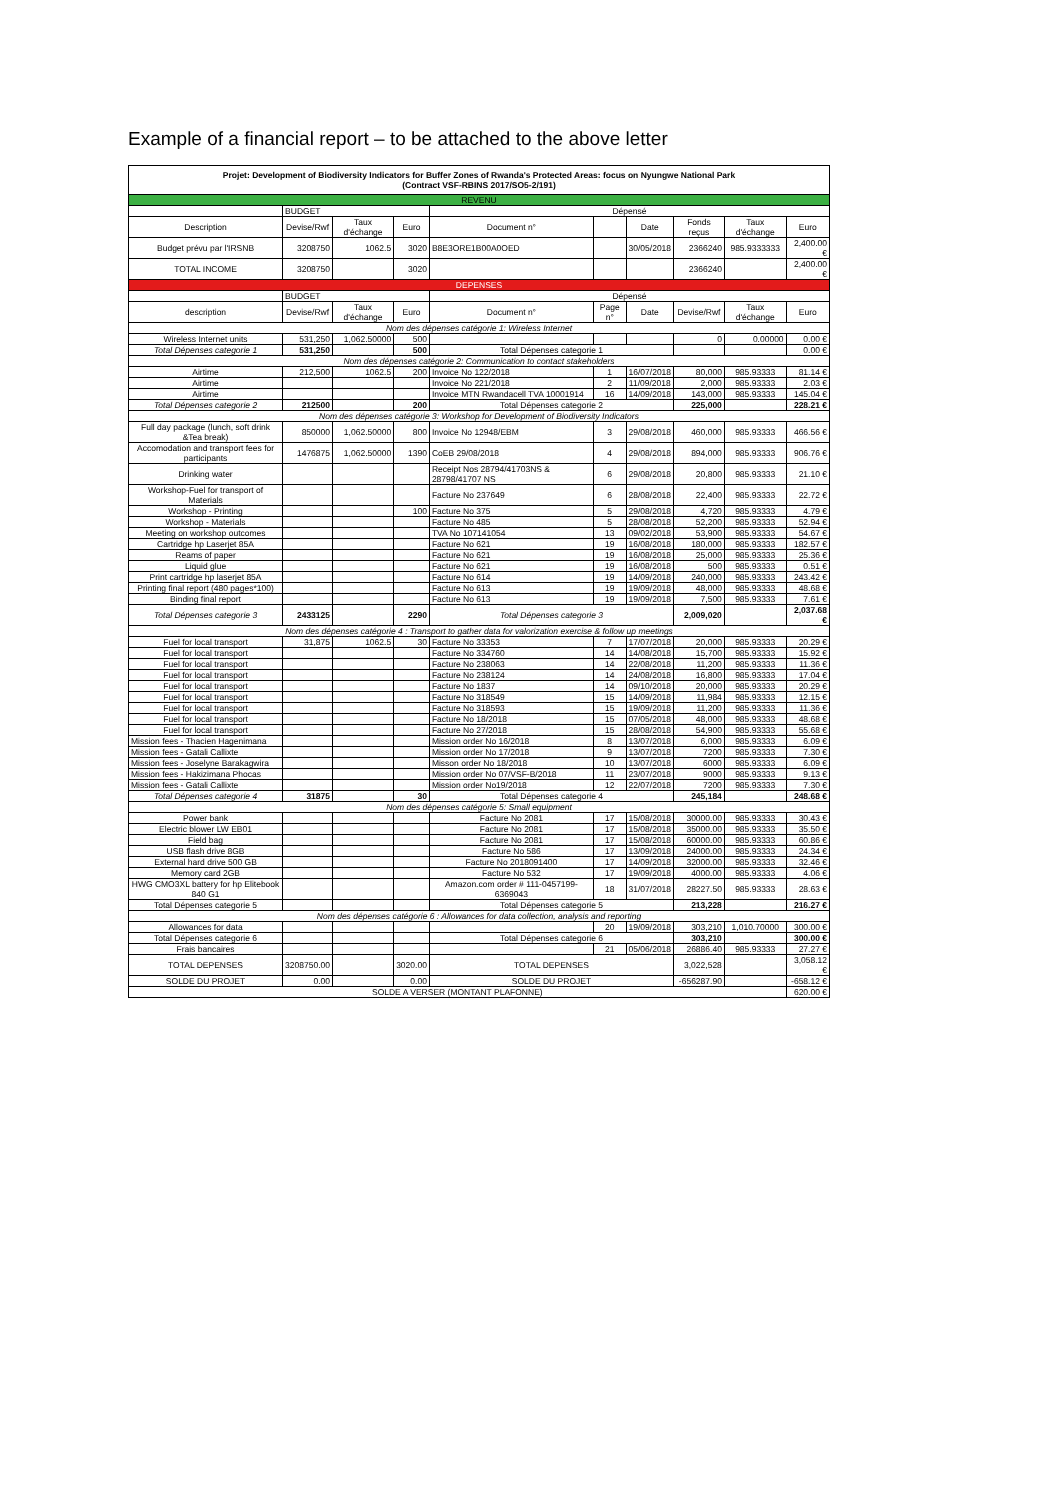Example of a financial report – to be attached to the above letter
| Projet: Development of Biodiversity Indicators for Buffer Zones of Rwanda's Protected Areas: focus on Nyungwe National Park (Contract VSF-RBINS 2017/SO5-2/191) | | | | | | | | | |
| REVENU | | | | | | | | | |
| | BUDGET | | | Dépensé | | | | | |
| Description | Devise/Rwf | Taux d'échange | Euro | Document n° | | Date | Fonds reçus | Taux d'échange | Euro |
| Budget prévu par l'IRSNB | 3208750 | 1062.5 | 3020 | B8E3ORE1B00A0OED | | 30/05/2018 | 2366240 | 985.9333333 | 2,400.00 € |
| TOTAL INCOME | 3208750 | | 3020 | | | | 2366240 | | 2,400.00 € |
| DEPENSES | | | | | | | | | |
| | BUDGET | | | Dépensé | | | | | |
| description | Devise/Rwf | Taux d'échange | Euro | Document n° | Page n° | Date | Devise/Rwf | Taux d'échange | Euro |
| Nom des dépenses catégorie 1: Wireless Internet | | | | | | | | | |
| Wireless Internet units | 531,250 | 1,062.50000 | 500 | | | | 0 | 0.00000 | 0.00 € |
| Total Dépenses categorie 1 | 531,250 | | 500 | Total Dépenses categorie 1 | | | | | 0.00 € |
| Nom des dépenses catégorie 2: Communication to contact stakeholders | | | | | | | | | |
| Airtime | 212,500 | 1062.5 | 200 | Invoice No 122/2018 | 1 | 16/07/2018 | 80,000 | 985.93333 | 81.14 € |
| Airtime | | | | Invoice No 221/2018 | 2 | 11/09/2018 | 2,000 | 985.93333 | 2.03 € |
| Airtime | | | | Invoice MTN Rwandacell TVA 10001914 | 16 | 14/09/2018 | 143,000 | 985.93333 | 145.04 € |
| Total Dépenses categorie 2 | 212500 | | 200 | Total Dépenses categorie 2 | | | 225,000 | | 228.21 € |
| Nom des dépenses catégorie 3: Workshop for Development of Biodiversity Indicators | | | | | | | | | |
| Full day package (lunch, soft drink &Tea break) | 850000 | 1,062.50000 | 800 | Invoice No 12948/EBM | 3 | 29/08/2018 | 460,000 | 985.93333 | 466.56 € |
| Accomodation and transport fees for participants | 1476875 | 1,062.50000 | 1390 | CoEB 29/08/2018 | 4 | 29/08/2018 | 894,000 | 985.93333 | 906.76 € |
| Drinking water | | | | Receipt Nos 28794/41703NS & 28798/41707 NS | 6 | 29/08/2018 | 20,800 | 985.93333 | 21.10 € |
| Workshop-Fuel for transport of Materials | | | | Facture No 237649 | 6 | 28/08/2018 | 22,400 | 985.93333 | 22.72 € |
| Workshop - Printing | | | 100 | Facture No 375 | 5 | 29/08/2018 | 4,720 | 985.93333 | 4.79 € |
| Workshop - Materials | | | | Facture No 485 | 5 | 28/08/2018 | 52,200 | 985.93333 | 52.94 € |
| Meeting on workshop outcomes | | | | TVA No 107141054 | 13 | 09/02/2018 | 53,900 | 985.93333 | 54.67 € |
| Cartridge hp Laserjet 85A | | | | Facture No 621 | 19 | 16/08/2018 | 180,000 | 985.93333 | 182.57 € |
| Reams of paper | | | | Facture No 621 | 19 | 16/08/2018 | 25,000 | 985.93333 | 25.36 € |
| Liquid glue | | | | Facture No 621 | 19 | 16/08/2018 | 500 | 985.93333 | 0.51 € |
| Print cartridge hp laserjet 85A | | | | Facture No 614 | 19 | 14/09/2018 | 240,000 | 985.93333 | 243.42 € |
| Printing final report (480 pages*100) | | | | Facture No 613 | 19 | 19/09/2018 | 48,000 | 985.93333 | 48.68 € |
| Binding final report | | | | Facture No 613 | 19 | 19/09/2018 | 7,500 | 985.93333 | 7.61 € |
| Total Dépenses categorie 3 | 2433125 | | 2290 | Total Dépenses categorie 3 | | | 2,009,020 | | 2,037.68 € |
| Nom des dépenses catégorie 4 : Transport to gather data for valorization exercise & follow up meetings | | | | | | | | | |
| Fuel for local transport | 31,875 | 1062.5 | 30 | Facture No 33353 | 7 | 17/07/2018 | 20,000 | 985.93333 | 20.29 € |
| Fuel for local transport | | | | Facture No 334760 | 14 | 14/08/2018 | 15,700 | 985.93333 | 15.92 € |
| Fuel for local transport | | | | Facture No 238063 | 14 | 22/08/2018 | 11,200 | 985.93333 | 11.36 € |
| Fuel for local transport | | | | Facture No 238124 | 14 | 24/08/2018 | 16,800 | 985.93333 | 17.04 € |
| Fuel for local transport | | | | Facture No 1837 | 14 | 09/10/2018 | 20,000 | 985.93333 | 20.29 € |
| Fuel for local transport | | | | Facture No 318549 | 15 | 14/09/2018 | 11,984 | 985.93333 | 12.15 € |
| Fuel for local transport | | | | Facture No 318593 | 15 | 19/09/2018 | 11,200 | 985.93333 | 11.36 € |
| Fuel for local transport | | | | Facture No 18/2018 | 15 | 07/05/2018 | 48,000 | 985.93333 | 48.68 € |
| Fuel for local transport | | | | Facture No 27/2018 | 15 | 28/08/2018 | 54,900 | 985.93333 | 55.68 € |
| Mission fees - Thacien Hagenimana | | | | Mission order No 16/2018 | 8 | 13/07/2018 | 6,000 | 985.93333 | 6.09 € |
| Mission fees - Gatali Callixte | | | | Mission order No 17/2018 | 9 | 13/07/2018 | 7200 | 985.93333 | 7.30 € |
| Mission fees - Joselyne Barakagwira | | | | Misson order No 18/2018 | 10 | 13/07/2018 | 6000 | 985.93333 | 6.09 € |
| Mission fees - Hakizimana Phocas | | | | Mission order No 07/VSF-B/2018 | 11 | 23/07/2018 | 9000 | 985.93333 | 9.13 € |
| Mission fees - Gatali Callixte | | | | Mission order No19/2018 | 12 | 22/07/2018 | 7200 | 985.93333 | 7.30 € |
| Total Dépenses categorie 4 | 31875 | | 30 | Total Dépenses categorie 4 | | | 245,184 | | 248.68 € |
| Nom des dépenses catégorie 5: Small equipment | | | | | | | | | |
| Power bank | | | | Facture No 2081 | 17 | 15/08/2018 | 30000.00 | 985.93333 | 30.43 € |
| Electric blower LW EB01 | | | | Facture No 2081 | 17 | 15/08/2018 | 35000.00 | 985.93333 | 35.50 € |
| Field bag | | | | Facture No 2081 | 17 | 15/08/2018 | 60000.00 | 985.93333 | 60.86 € |
| USB flash drive 8GB | | | | Facture No 586 | 17 | 13/09/2018 | 24000.00 | 985.93333 | 24.34 € |
| External hard drive 500 GB | | | | Facture No 2018091400 | 17 | 14/09/2018 | 32000.00 | 985.93333 | 32.46 € |
| Memory card 2GB | | | | Facture No 532 | 17 | 19/09/2018 | 4000.00 | 985.93333 | 4.06 € |
| HWG CMO3XL battery for hp Elitebook 840 G1 | | | | Amazon.com order # 111-0457199-6369043 | 18 | 31/07/2018 | 28227.50 | 985.93333 | 28.63 € |
| Total Dépenses categorie 5 | | | | Total Dépenses categorie 5 | | | 213,228 | | 216.27 € |
| Nom des dépenses catégorie 6 : Allowances for data collection, analysis and reporting | | | | | | | | | |
| Allowances for data | | | | | 20 | 19/09/2018 | 303,210 | 1,010.70000 | 300.00 € |
| Total Dépenses categorie 6 | | | | Total Dépenses categorie 6 | | | 303,210 | | 300.00 € |
| Frais bancaires | | | | | 21 | 05/06/2018 | 26886.40 | 985.93333 | 27.27 € |
| TOTAL DEPENSES | 3208750.00 | | 3020.00 | TOTAL DEPENSES | | | 3,022,528 | | 3,058.12 € |
| SOLDE DU PROJET | 0.00 | | 0.00 | SOLDE DU PROJET | | | -656287.90 | | -658.12 € |
| SOLDE A VERSER (MONTANT PLAFONNE) | | | | | | | | | 620.00 € |